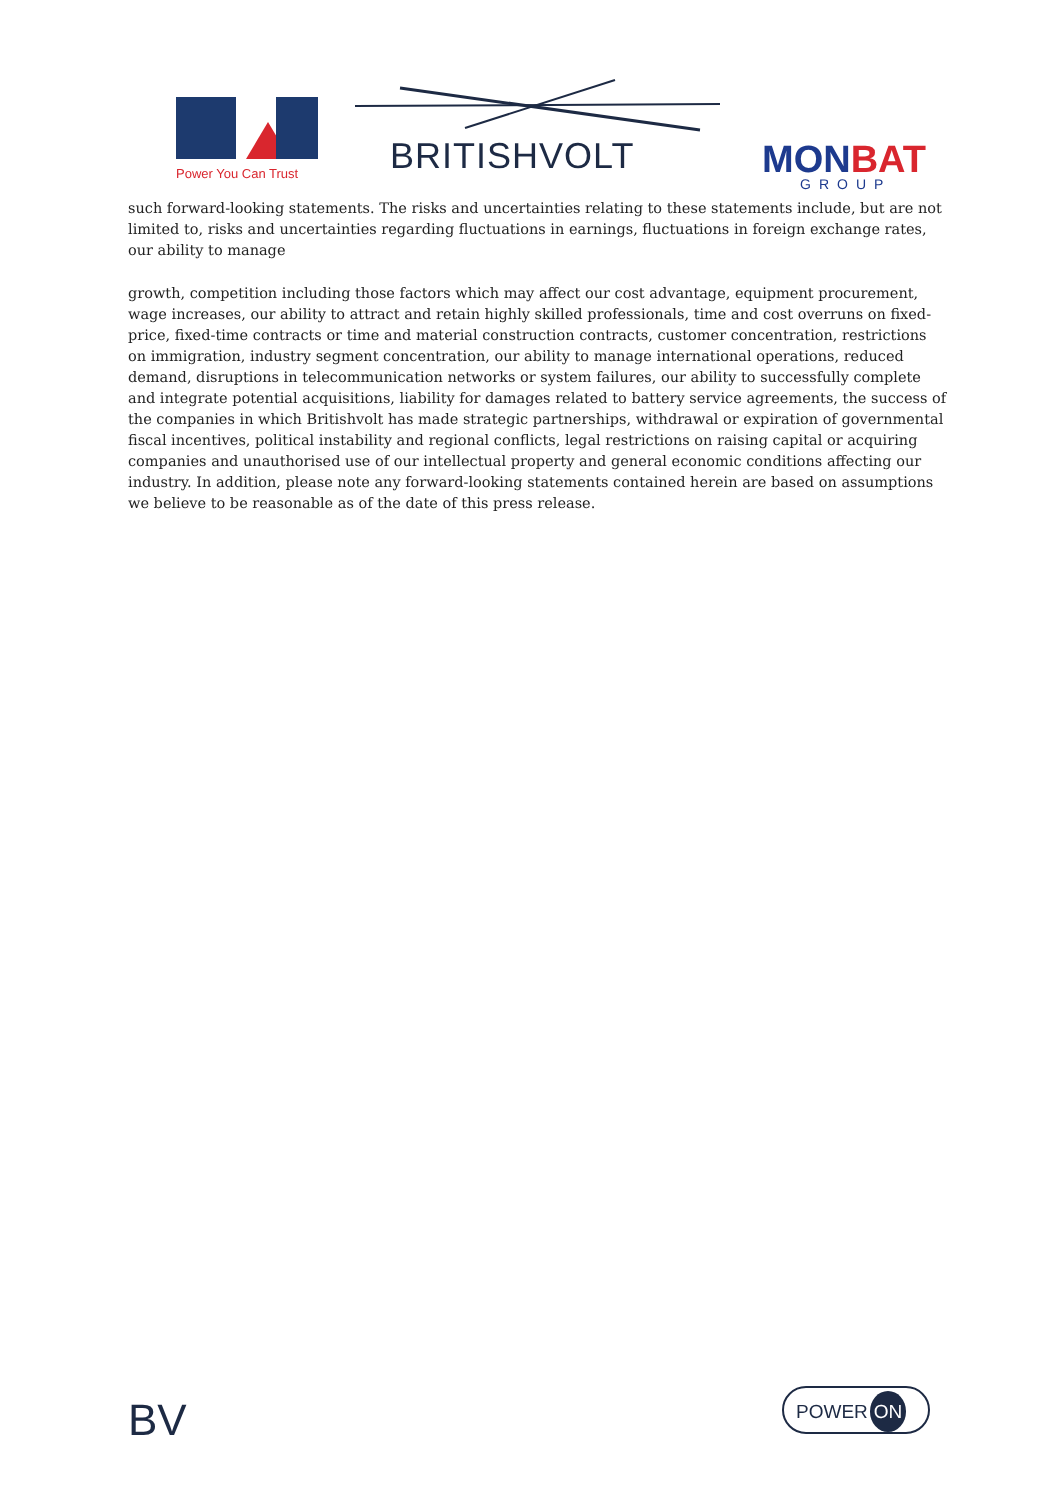Power You Can Trust BRITISHVOLT MONBAT
GROUP
such forward-looking statements. The risks and uncertainties relating to these statements include, but are not limited to, risks and uncertainties regarding fluctuations in earnings, fluctuations in foreign exchange rates, our ability to manage
growth, competition including those factors which may affect our cost advantage, equipment procurement, wage increases, our ability to attract and retain highly skilled professionals, time and cost overruns on fixed-price, fixed-time contracts or time and material construction contracts, customer concentration, restrictions on immigration, industry segment concentration, our ability to manage international operations, reduced demand, disruptions in telecommunication networks or system failures, our ability to successfully complete and integrate potential acquisitions, liability for damages related to battery service agreements, the success of the companies in which Britishvolt has made strategic partnerships, withdrawal or expiration of governmental fiscal incentives, political instability and regional conflicts, legal restrictions on raising capital or acquiring companies and unauthorised use of our intellectual property and general economic conditions affecting our industry. In addition, please note any forward-looking statements contained herein are based on assumptions we believe to be reasonable as of the date of this press release.
BV POWER ON